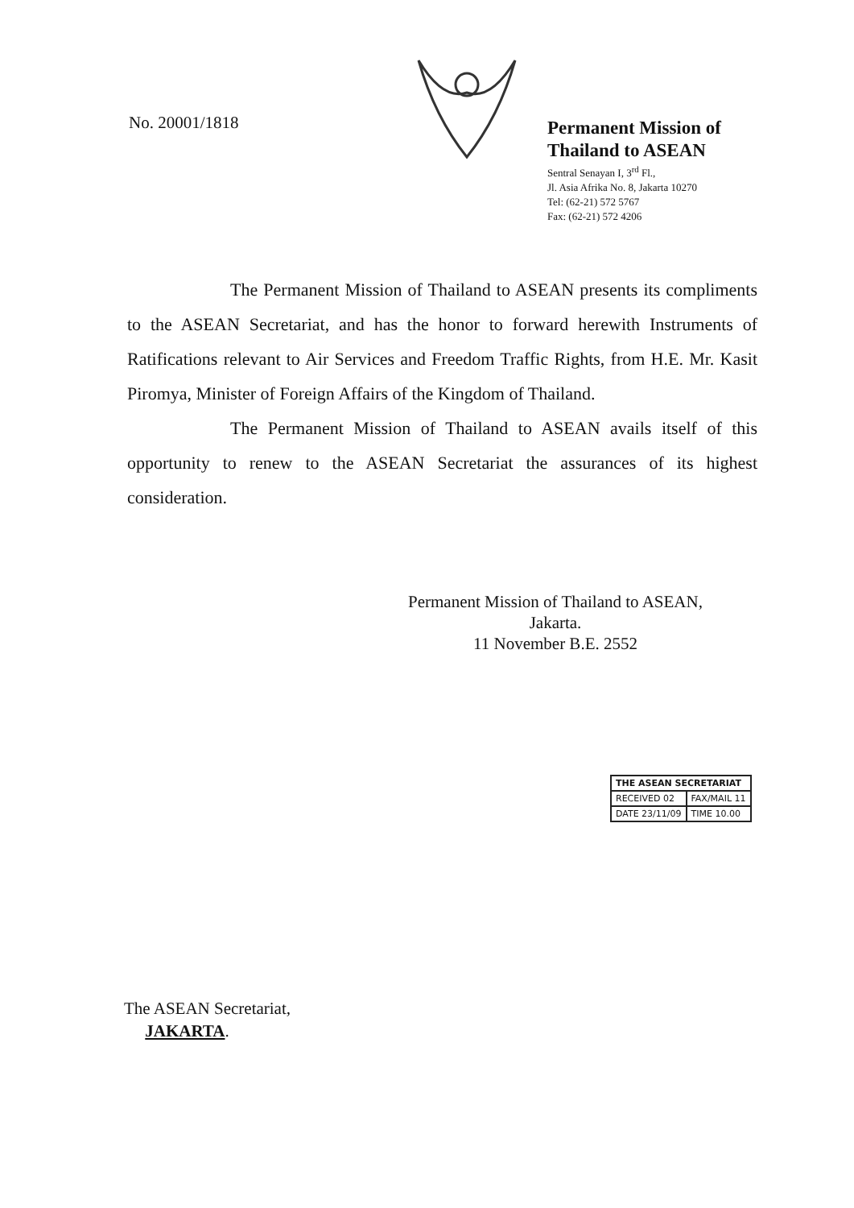No. 20001/1818
Permanent Mission of
Thailand to ASEAN
Sentral Senayan I, 3<sup>rd</sup> Fl.,
Jl. Asia Afrika No. 8, Jakarta 10270
Tel: (62-21) 572 5767
Fax: (62-21) 572 4206
The Permanent Mission of Thailand to ASEAN presents its compliments to the ASEAN Secretariat, and has the honor to forward herewith Instruments of Ratifications relevant to Air Services and Freedom Traffic Rights, from H.E. Mr. Kasit Piromya, Minister of Foreign Affairs of the Kingdom of Thailand.
The Permanent Mission of Thailand to ASEAN avails itself of this opportunity to renew to the ASEAN Secretariat the assurances of its highest consideration.
Permanent Mission of Thailand to ASEAN,
Jakarta.
11 November B.E. 2552
| THE ASEAN SECRETARIAT | |
| RECEIVED 02 | FAX/MAIL 11 |
| DATE 23/11/09 | TIME 10.00 |
The ASEAN Secretariat,
JAKARTA.